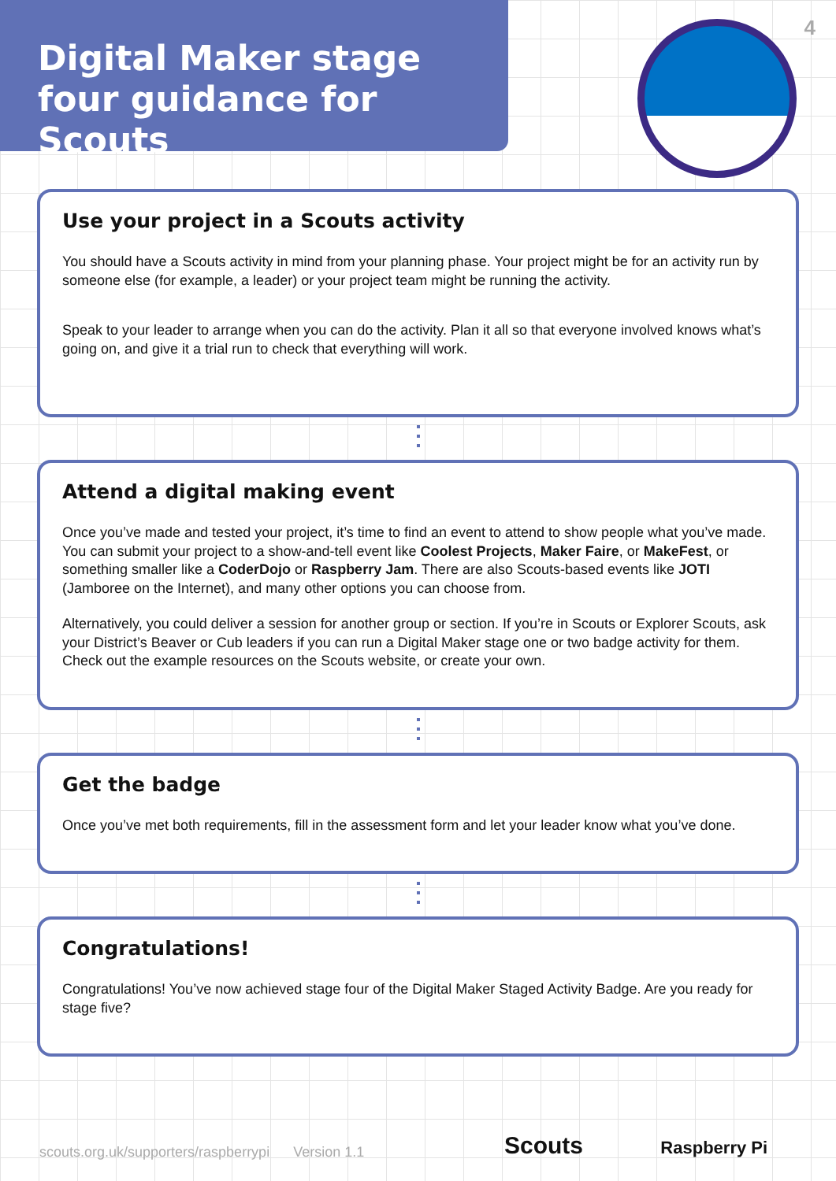4
Digital Maker stage four guidance for Scouts
Use your project in a Scouts activity
You should have a Scouts activity in mind from your planning phase. Your project might be for an activity run by someone else (for example, a leader) or your project team might be running the activity.
Speak to your leader to arrange when you can do the activity. Plan it all so that everyone involved knows what’s going on, and give it a trial run to check that everything will work.
Attend a digital making event
Once you’ve made and tested your project, it’s time to find an event to attend to show people what you’ve made. You can submit your project to a show-and-tell event like Coolest Projects, Maker Faire, or MakeFest, or something smaller like a CoderDojo or Raspberry Jam. There are also Scouts-based events like JOTI (Jamboree on the Internet), and many other options you can choose from.
Alternatively, you could deliver a session for another group or section. If you’re in Scouts or Explorer Scouts, ask your District’s Beaver or Cub leaders if you can run a Digital Maker stage one or two badge activity for them. Check out the example resources on the Scouts website, or create your own.
Get the badge
Once you’ve met both requirements, fill in the assessment form and let your leader know what you’ve done.
Congratulations!
Congratulations! You’ve now achieved stage four of the Digital Maker Staged Activity Badge. Are you ready for stage five?
scouts.org.uk/supporters/raspberrypi Version 1.1
Scouts Raspberry Pi